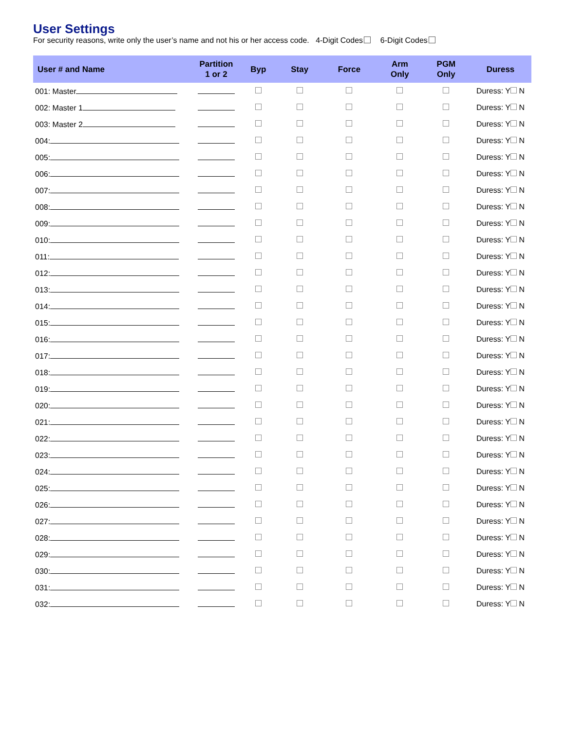User Settings
For security reasons, write only the user’s name and not his or her access code. 4-Digit Codes 6-Digit Codes
| User # and Name | Partition 1 or 2 | Byp | Stay | Force | Arm Only | PGM Only | Duress |
| --- | --- | --- | --- | --- | --- | --- | --- |
| 001: Master | | | | | | | Duress: Y N |
| 002: Master 1 | | | | | | | Duress: Y N |
| 003: Master 2 | | | | | | | Duress: Y N |
| 004: | | | | | | | Duress: Y N |
| 005: | | | | | | | Duress: Y N |
| 006: | | | | | | | Duress: Y N |
| 007: | | | | | | | Duress: Y N |
| 008: | | | | | | | Duress: Y N |
| 009: | | | | | | | Duress: Y N |
| 010: | | | | | | | Duress: Y N |
| 011: | | | | | | | Duress: Y N |
| 012: | | | | | | | Duress: Y N |
| 013: | | | | | | | Duress: Y N |
| 014: | | | | | | | Duress: Y N |
| 015: | | | | | | | Duress: Y N |
| 016: | | | | | | | Duress: Y N |
| 017: | | | | | | | Duress: Y N |
| 018: | | | | | | | Duress: Y N |
| 019: | | | | | | | Duress: Y N |
| 020: | | | | | | | Duress: Y N |
| 021: | | | | | | | Duress: Y N |
| 022: | | | | | | | Duress: Y N |
| 023: | | | | | | | Duress: Y N |
| 024: | | | | | | | Duress: Y N |
| 025: | | | | | | | Duress: Y N |
| 026: | | | | | | | Duress: Y N |
| 027: | | | | | | | Duress: Y N |
| 028: | | | | | | | Duress: Y N |
| 029: | | | | | | | Duress: Y N |
| 030: | | | | | | | Duress: Y N |
| 031: | | | | | | | Duress: Y N |
| 032: | | | | | | | Duress: Y N |